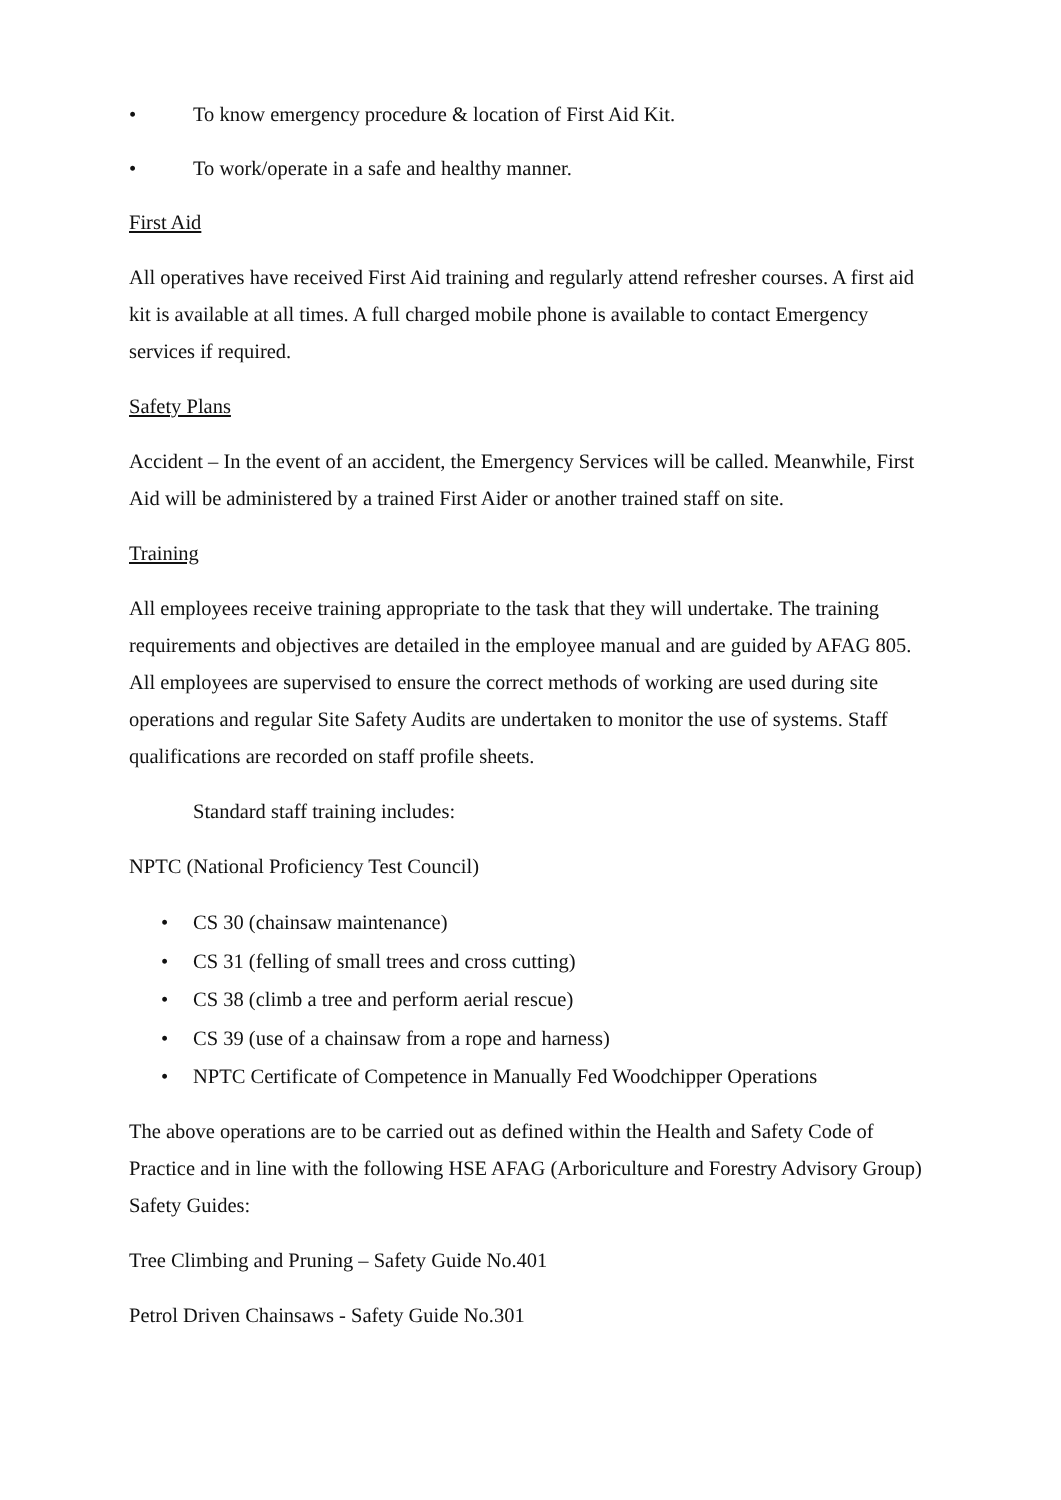• To know emergency procedure & location of First Aid Kit.
• To work/operate in a safe and healthy manner.
First Aid
All operatives have received First Aid training and regularly attend refresher courses. A first aid kit is available at all times. A full charged mobile phone is available to contact Emergency services if required.
Safety Plans
Accident – In the event of an accident, the Emergency Services will be called. Meanwhile, First Aid will be administered by a trained First Aider or another trained staff on site.
Training
All employees receive training appropriate to the task that they will undertake. The training requirements and objectives are detailed in the employee manual and are guided by AFAG 805. All employees are supervised to ensure the correct methods of working are used during site operations and regular Site Safety Audits are undertaken to monitor the use of systems. Staff qualifications are recorded on staff profile sheets.
Standard staff training includes:
NPTC (National Proficiency Test Council)
• CS 30 (chainsaw maintenance)
• CS 31 (felling of small trees and cross cutting)
• CS 38 (climb a tree and perform aerial rescue)
• CS 39 (use of a chainsaw from a rope and harness)
• NPTC Certificate of Competence in Manually Fed Woodchipper Operations
The above operations are to be carried out as defined within the Health and Safety Code of Practice and in line with the following HSE AFAG (Arboriculture and Forestry Advisory Group) Safety Guides:
Tree Climbing and Pruning – Safety Guide No.401
Petrol Driven Chainsaws - Safety Guide No.301